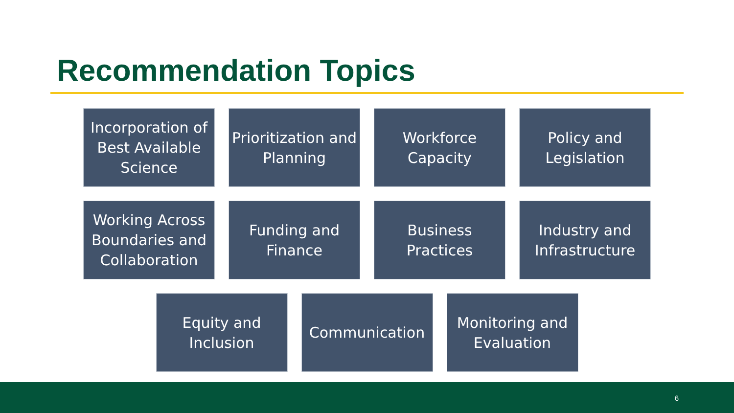Recommendation Topics
Incorporation of Best Available Science
Prioritization and Planning
Workforce Capacity
Policy and Legislation
Working Across Boundaries and Collaboration
Funding and Finance
Business Practices
Industry and Infrastructure
Equity and Inclusion
Communication Monitoring and Evaluation
6